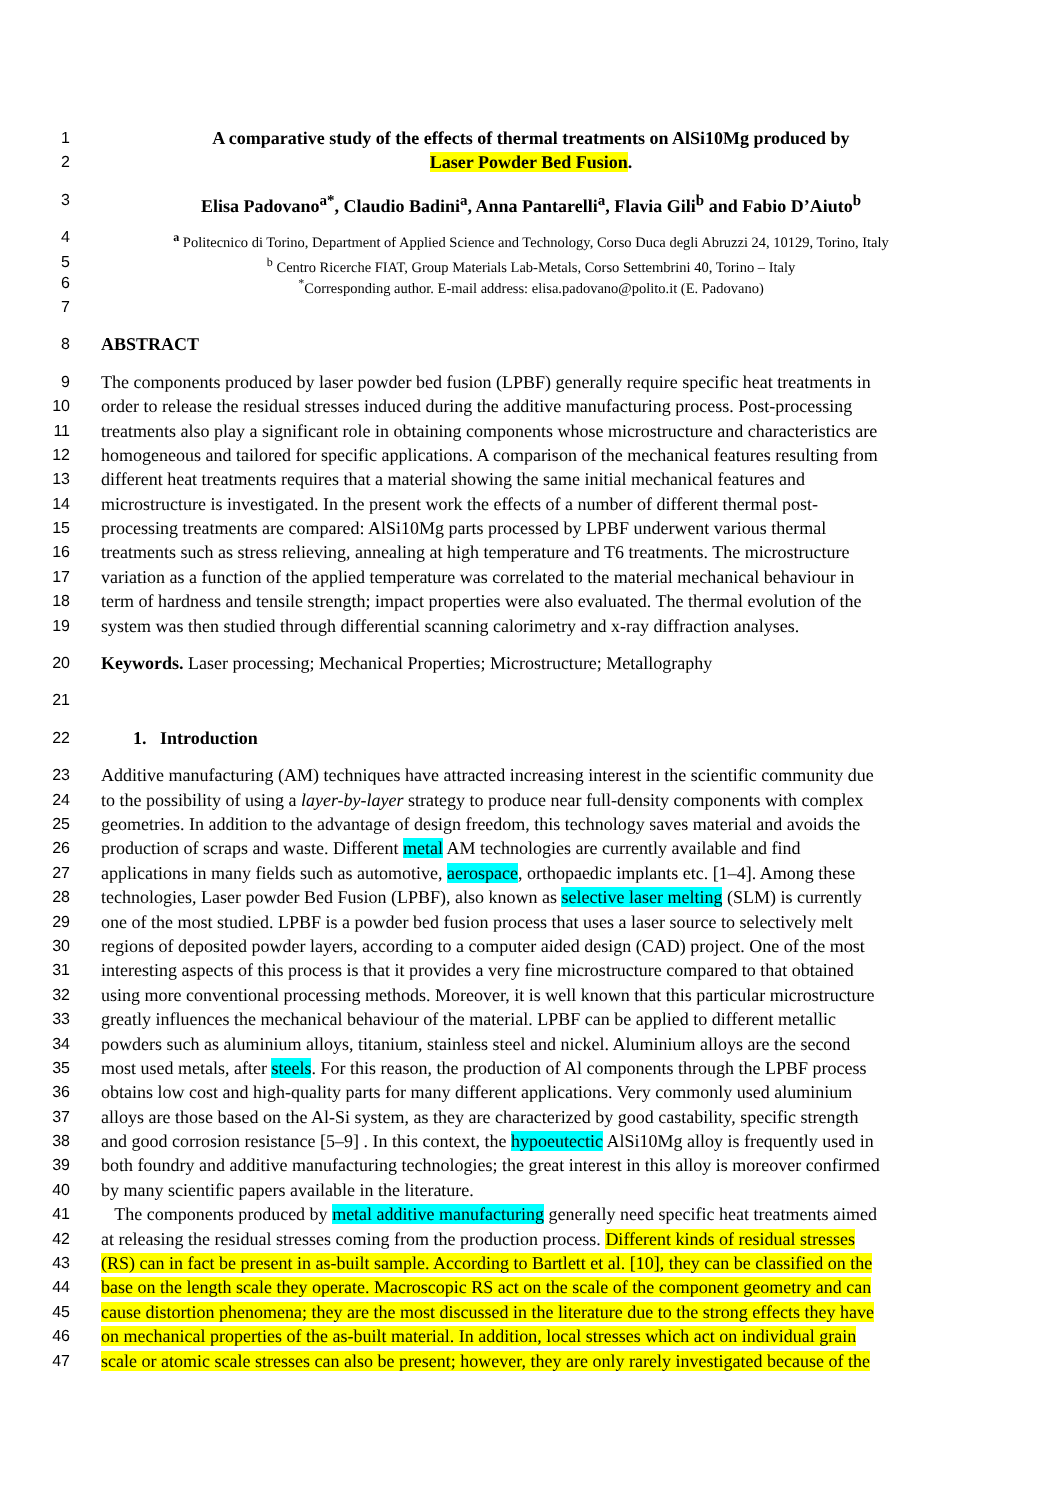1 A comparative study of the effects of thermal treatments on AlSi10Mg produced by
2 Laser Powder Bed Fusion.
3 Elisa Padovano<sup>a*</sup>, Claudio Badini<sup>a</sup>, Anna Pantarelli<sup>a</sup>, Flavia Gili<sup>b</sup> and Fabio D’Aiuto<sup>b</sup>
4 <sup>a</sup> Politecnico di Torino, Department of Applied Science and Technology, Corso Duca degli Abruzzi 24, 10129, Torino, Italy
5 <sup>b</sup> Centro Ricerche FIAT, Group Materials Lab-Metals, Corso Settembrini 40, Torino – Italy
6<sup>*</sup>Corresponding author. E-mail address: elisa.padovano@polito.it (E. Padovano)
7
8 ABSTRACT
9 The components produced by laser powder bed fusion (LPBF) generally require specific heat treatments in
10 order to release the residual stresses induced during the additive manufacturing process. Post-processing
11 treatments also play a significant role in obtaining components whose microstructure and characteristics are
12 homogeneous and tailored for specific applications. A comparison of the mechanical features resulting from
13 different heat treatments requires that a material showing the same initial mechanical features and
14 microstructure is investigated. In the present work the effects of a number of different thermal post-
15 processing treatments are compared: AlSi10Mg parts processed by LPBF underwent various thermal
16 treatments such as stress relieving, annealing at high temperature and T6 treatments. The microstructure
17 variation as a function of the applied temperature was correlated to the material mechanical behaviour in
18 term of hardness and tensile strength; impact properties were also evaluated. The thermal evolution of the
19 system was then studied through differential scanning calorimetry and x-ray diffraction analyses.
20 Keywords. Laser processing; Mechanical Properties; Microstructure; Metallography
21
22 1. Introduction
23 Additive manufacturing (AM) techniques have attracted increasing interest in the scientific community due
24 to the possibility of using a layer-by-layer strategy to produce near full-density components with complex
25 geometries. In addition to the advantage of design freedom, this technology saves material and avoids the
26 production of scraps and waste. Different metal AM technologies are currently available and find
27 applications in many fields such as automotive, aerospace, orthopaedic implants etc. [1–4]. Among these
28 technologies, Laser powder Bed Fusion (LPBF), also known as selective laser melting (SLM) is currently
29 one of the most studied. LPBF is a powder bed fusion process that uses a laser source to selectively melt
30 regions of deposited powder layers, according to a computer aided design (CAD) project. One of the most
31 interesting aspects of this process is that it provides a very fine microstructure compared to that obtained
32 using more conventional processing methods. Moreover, it is well known that this particular microstructure
33 greatly influences the mechanical behaviour of the material. LPBF can be applied to different metallic
34 powders such as aluminium alloys, titanium, stainless steel and nickel. Aluminium alloys are the second
35 most used metals, after steels. For this reason, the production of Al components through the LPBF process
36 obtains low cost and high-quality parts for many different applications. Very commonly used aluminium
37 alloys are those based on the Al-Si system, as they are characterized by good castability, specific strength
38 and good corrosion resistance [5–9] . In this context, the hypoeutectic AlSi10Mg alloy is frequently used in
39 both foundry and additive manufacturing technologies; the great interest in this alloy is moreover confirmed
40 by many scientific papers available in the literature.
41 The components produced by metal additive manufacturing generally need specific heat treatments aimed
42 at releasing the residual stresses coming from the production process. Different kinds of residual stresses
43 (RS) can in fact be present in as-built sample. According to Bartlett et al. [10], they can be classified on the
44 base on the length scale they operate. Macroscopic RS act on the scale of the component geometry and can
45 cause distortion phenomena; they are the most discussed in the literature due to the strong effects they have
46 on mechanical properties of the as-built material. In addition, local stresses which act on individual grain
47 scale or atomic scale stresses can also be present; however, they are only rarely investigated because of the